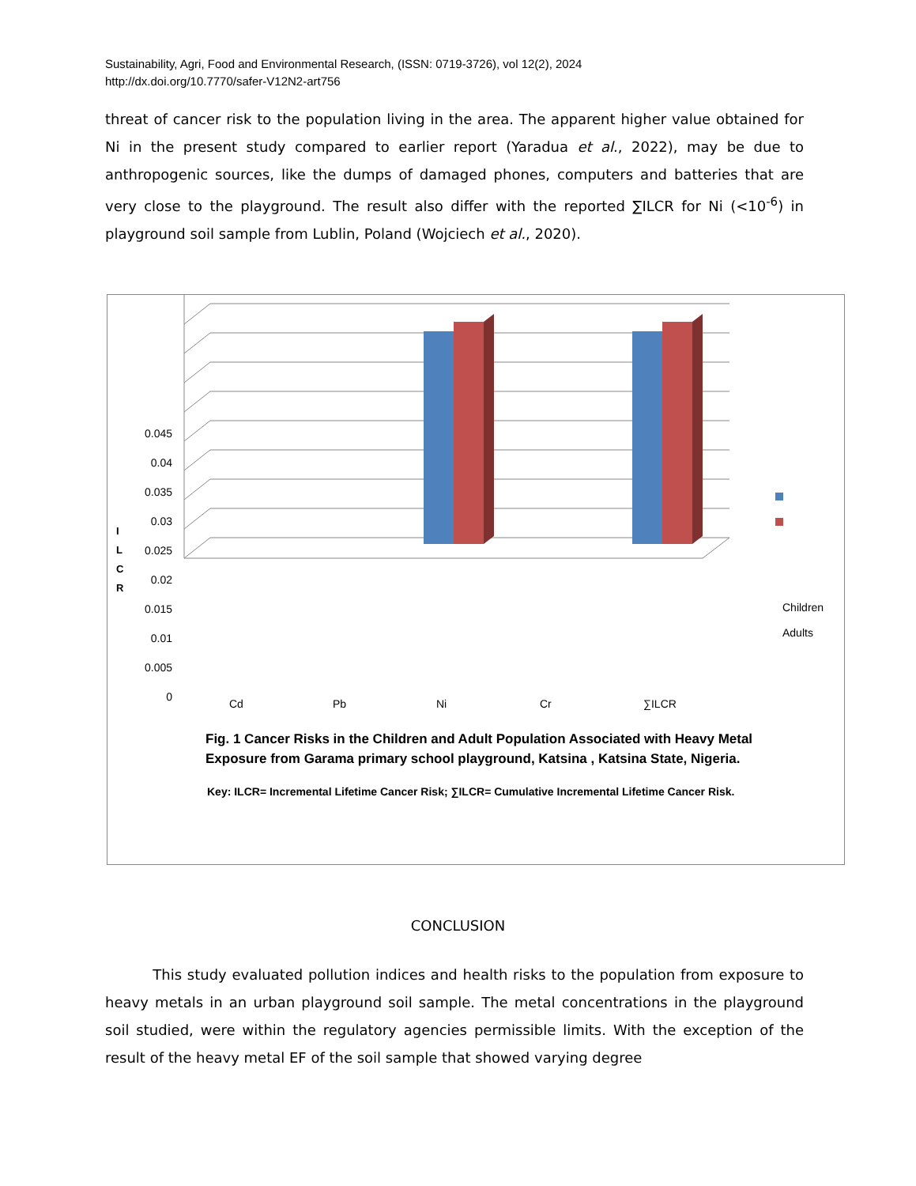Sustainability, Agri, Food and Environmental Research, (ISSN: 0719-3726), vol 12(2), 2024
http://dx.doi.org/10.7770/safer-V12N2-art756
threat of cancer risk to the population living in the area. The apparent higher value obtained for Ni in the present study compared to earlier report (Yaradua et al., 2022), may be due to anthropogenic sources, like the dumps of damaged phones, computers and batteries that are very close to the playground. The result also differ with the reported ∑ILCR for Ni (<10<sup>-6</sup>) in playground soil sample from Lublin, Poland (Wojciech et al., 2020).
0.045
0.04
0.035
0.03
0.025
0.02
0.015
0.01
0.005
0
I
L
C
R
Cd Pb Ni Cr ∑ILCR
Children
Adults
Fig. 1 Cancer Risks in the Children and Adult Population Associated with Heavy Metal Exposure from Garama primary school playground, Katsina , Katsina State, Nigeria.
Key: ILCR= Incremental Lifetime Cancer Risk; ∑ILCR= Cumulative Incremental Lifetime Cancer Risk.
CONCLUSION
This study evaluated pollution indices and health risks to the population from exposure to heavy metals in an urban playground soil sample. The metal concentrations in the playground soil studied, were within the regulatory agencies permissible limits. With the exception of the result of the heavy metal EF of the soil sample that showed varying degree